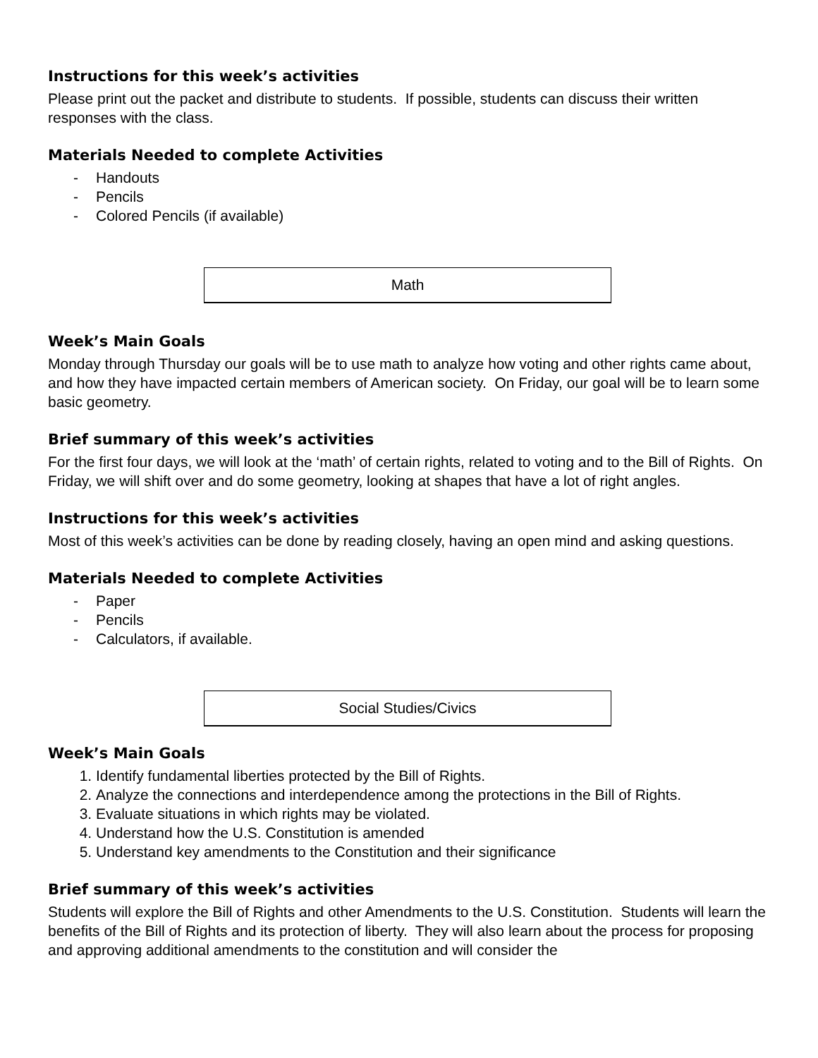Instructions for this week’s activities
Please print out the packet and distribute to students. If possible, students can discuss their written responses with the class.
Materials Needed to complete Activities
- Handouts
- Pencils
- Colored Pencils (if available)
Math
Week’s Main Goals
Monday through Thursday our goals will be to use math to analyze how voting and other rights came about, and how they have impacted certain members of American society. On Friday, our goal will be to learn some basic geometry.
Brief summary of this week’s activities
For the first four days, we will look at the ‘math’ of certain rights, related to voting and to the Bill of Rights. On Friday, we will shift over and do some geometry, looking at shapes that have a lot of right angles.
Instructions for this week’s activities
Most of this week’s activities can be done by reading closely, having an open mind and asking questions.
Materials Needed to complete Activities
- Paper
- Pencils
- Calculators, if available.
Social Studies/Civics
Week’s Main Goals
1. Identify fundamental liberties protected by the Bill of Rights.
2. Analyze the connections and interdependence among the protections in the Bill of Rights.
3. Evaluate situations in which rights may be violated.
4. Understand how the U.S. Constitution is amended
5. Understand key amendments to the Constitution and their significance
Brief summary of this week’s activities
Students will explore the Bill of Rights and other Amendments to the U.S. Constitution. Students will learn the benefits of the Bill of Rights and its protection of liberty. They will also learn about the process for proposing and approving additional amendments to the constitution and will consider the